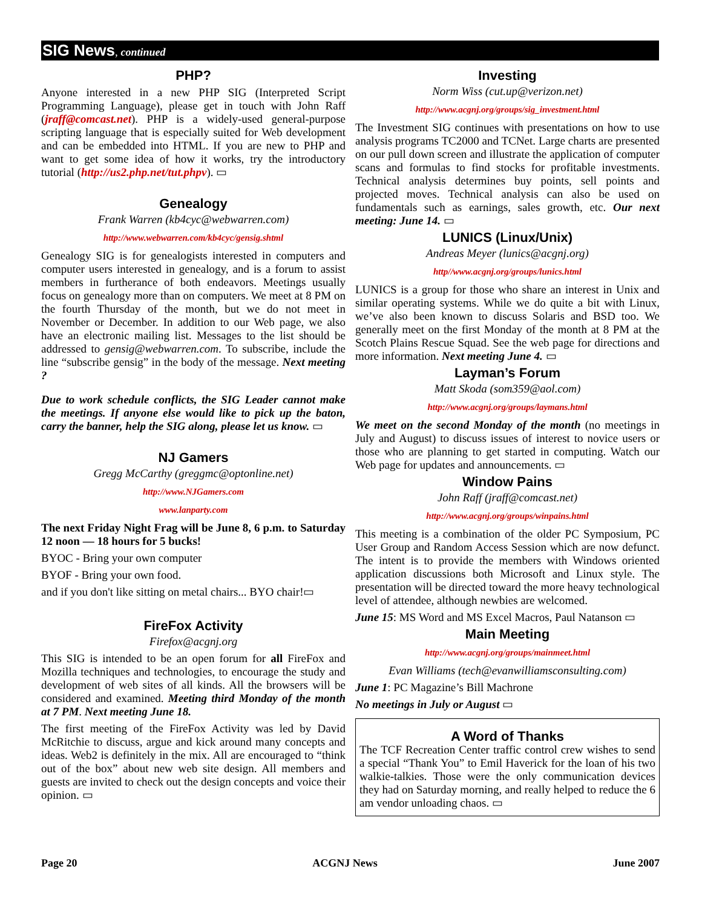SIG News, continued
PHP?
Anyone interested in a new PHP SIG (Interpreted Script Programming Language), please get in touch with John Raff (jraff@comcast.net). PHP is a widely-used general-purpose scripting language that is especially suited for Web development and can be embedded into HTML. If you are new to PHP and want to get some idea of how it works, try the introductory tutorial (http://us2.php.net/tut.phpv). ▭
Genealogy
Frank Warren (kb4cyc@webwarren.com)
http://www.webwarren.com/kb4cyc/gensig.shtml
Genealogy SIG is for genealogists interested in computers and computer users interested in genealogy, and is a forum to assist members in furtherance of both endeavors. Meetings usually focus on genealogy more than on computers. We meet at 8 PM on the fourth Thursday of the month, but we do not meet in November or December. In addition to our Web page, we also have an electronic mailing list. Messages to the list should be addressed to gensig@webwarren.com. To subscribe, include the line “subscribe gensig” in the body of the message. Next meeting ?
Due to work schedule conflicts, the SIG Leader cannot make the meetings. If anyone else would like to pick up the baton, carry the banner, help the SIG along, please let us know. ▭
NJ Gamers
Gregg McCarthy (greggmc@optonline.net)
http://www.NJGamers.com
www.lanparty.com
The next Friday Night Frag will be June 8, 6 p.m. to Saturday 12 noon — 18 hours for 5 bucks!
BYOC - Bring your own computer
BYOF - Bring your own food.
and if you don't like sitting on metal chairs... BYO chair!▭
FireFox Activity
Firefox@acgnj.org
This SIG is intended to be an open forum for all FireFox and Mozilla techniques and technologies, to encourage the study and development of web sites of all kinds. All the browsers will be considered and examined. Meeting third Monday of the month at 7 PM. Next meeting June 18.
The first meeting of the FireFox Activity was led by David McRitchie to discuss, argue and kick around many concepts and ideas. Web2 is definitely in the mix. All are encouraged to “think out of the box” about new web site design. All members and guests are invited to check out the design concepts and voice their opinion. ▭
Investing
Norm Wiss (cut.up@verizon.net)
http://www.acgnj.org/groups/sig_investment.html
The Investment SIG continues with presentations on how to use analysis programs TC2000 and TCNet. Large charts are presented on our pull down screen and illustrate the application of computer scans and formulas to find stocks for profitable investments. Technical analysis determines buy points, sell points and projected moves. Technical analysis can also be used on fundamentals such as earnings, sales growth, etc. Our next meeting: June 14. ▭
LUNICS (Linux/Unix)
Andreas Meyer (lunics@acgnj.org)
http//www.acgnj.org/groups/lunics.html
LUNICS is a group for those who share an interest in Unix and similar operating systems. While we do quite a bit with Linux, we’ve also been known to discuss Solaris and BSD too. We generally meet on the first Monday of the month at 8 PM at the Scotch Plains Rescue Squad. See the web page for directions and more information. Next meeting June 4. ▭
Layman’s Forum
Matt Skoda (som359@aol.com)
http://www.acgnj.org/groups/laymans.html
We meet on the second Monday of the month (no meetings in July and August) to discuss issues of interest to novice users or those who are planning to get started in computing. Watch our Web page for updates and announcements. ▭
Window Pains
John Raff (jraff@comcast.net)
http://www.acgnj.org/groups/winpains.html
This meeting is a combination of the older PC Symposium, PC User Group and Random Access Session which are now defunct. The intent is to provide the members with Windows oriented application discussions both Microsoft and Linux style. The presentation will be directed toward the more heavy technological level of attendee, although newbies are welcomed.
June 15: MS Word and MS Excel Macros, Paul Natanson ▭
Main Meeting
http://www.acgnj.org/groups/mainmeet.html
Evan Williams (tech@evanwilliamsconsulting.com)
June 1: PC Magazine’s Bill Machrone
No meetings in July or August ▭
A Word of Thanks
The TCF Recreation Center traffic control crew wishes to send a special “Thank You” to Emil Haverick for the loan of his two walkie-talkies. Those were the only communication devices they had on Saturday morning, and really helped to reduce the 6 am vendor unloading chaos. ▭
Page 20 ACGNJ News June 2007